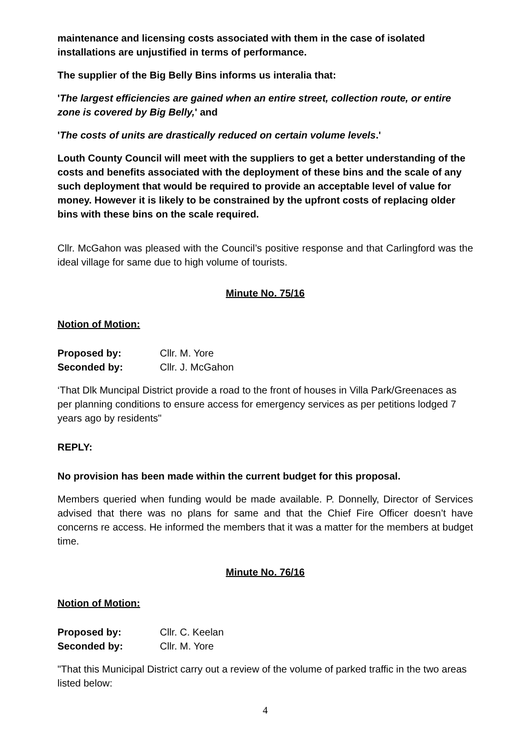maintenance and licensing costs associated with them in the case of isolated installations are unjustified in terms of performance.
The supplier of the Big Belly Bins informs us interalia that:
'The largest efficiencies are gained when an entire street, collection route, or entire zone is covered by Big Belly,' and
'The costs of units are drastically reduced on certain volume levels.'
Louth County Council will meet with the suppliers to get a better understanding of the costs and benefits associated with the deployment of these bins and the scale of any such deployment that would be required to provide an acceptable level of value for money. However it is likely to be constrained by the upfront costs of replacing older bins with these bins on the scale required.
Cllr. McGahon was pleased with the Council’s positive response and that Carlingford was the ideal village for same due to high volume of tourists.
Minute No. 75/16
Notion of Motion:
Proposed by: Cllr. M. Yore
Seconded by: Cllr. J. McGahon
‘That Dlk Muncipal District provide a road to the front of houses in Villa Park/Greenaces as per planning conditions to ensure access for emergency services as per petitions lodged 7 years ago by residents"
REPLY:
No provision has been made within the current budget for this proposal.
Members queried when funding would be made available. P. Donnelly, Director of Services advised that there was no plans for same and that the Chief Fire Officer doesn’t have concerns re access. He informed the members that it was a matter for the members at budget time.
Minute No. 76/16
Notion of Motion:
Proposed by: Cllr. C. Keelan
Seconded by: Cllr. M. Yore
"That this Municipal District carry out a review of the volume of parked traffic in the two areas listed below:
4